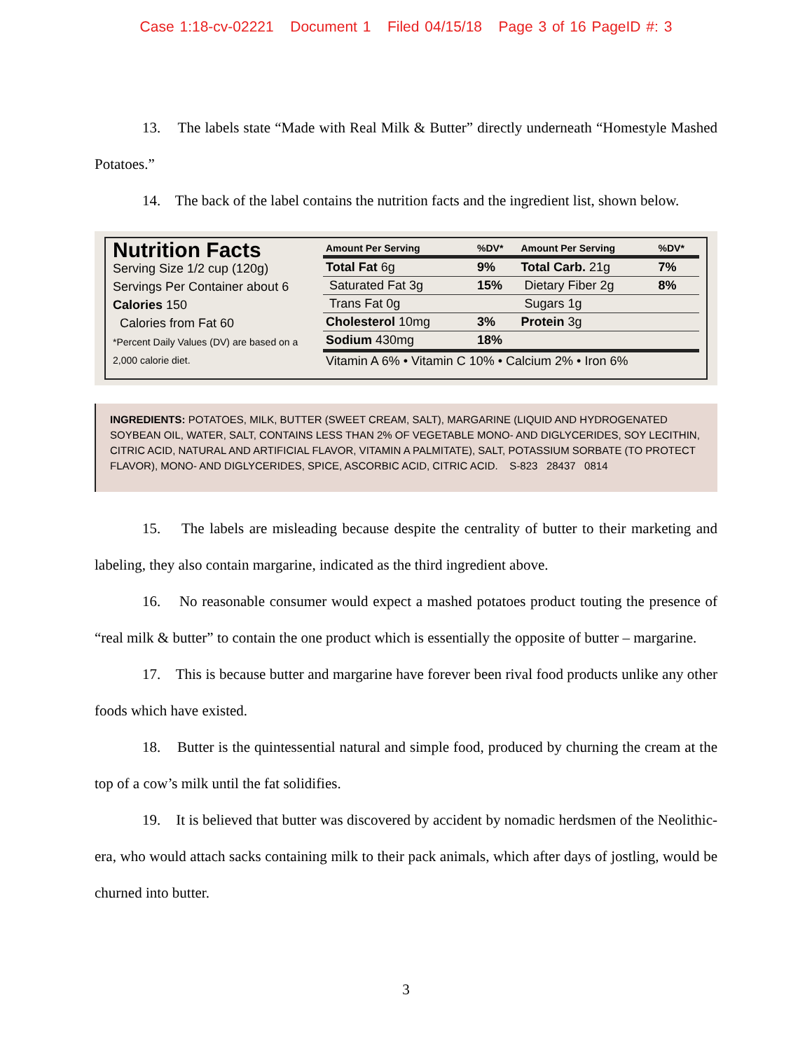Case 1:18-cv-02221 Document 1 Filed 04/15/18 Page 3 of 16 PageID #: 3
13. The labels state “Made with Real Milk & Butter” directly underneath “Homestyle Mashed Potatoes.”
14. The back of the label contains the nutrition facts and the ingredient list, shown below.
Nutrition Facts
Serving Size 1/2 cup (120g)
Servings Per Container about 6
Calories 150
Calories from Fat 60
*Percent Daily Values (DV) are based on a 2,000 calorie diet.
| Amount Per Serving | %DV* | Amount Per Serving | %DV* |
| --- | --- | --- | --- |
| Total Fat 6g | 9% | Total Carb. 21g | 7% |
| Saturated Fat 3g | 15% | Dietary Fiber 2g | 8% |
| Trans Fat 0g | | Sugars 1g | |
| Cholesterol 10mg | 3% | Protein 3g | |
| Sodium 430mg | 18% | | |
| Vitamin A 6% • Vitamin C 10% • Calcium 2% • Iron 6% | | | |
INGREDIENTS: POTATOES, MILK, BUTTER (SWEET CREAM, SALT), MARGARINE (LIQUID AND HYDROGENATED SOYBEAN OIL, WATER, SALT, CONTAINS LESS THAN 2% OF VEGETABLE MONO- AND DIGLYCERIDES, SOY LECITHIN, CITRIC ACID, NATURAL AND ARTIFICIAL FLAVOR, VITAMIN A PALMITATE), SALT, POTASSIUM SORBATE (TO PROTECT FLAVOR), MONO- AND DIGLYCERIDES, SPICE, ASCORBIC ACID, CITRIC ACID. S-823 28437 0814
15. The labels are misleading because despite the centrality of butter to their marketing and labeling, they also contain margarine, indicated as the third ingredient above.
16. No reasonable consumer would expect a mashed potatoes product touting the presence of “real milk & butter” to contain the one product which is essentially the opposite of butter – margarine.
17. This is because butter and margarine have forever been rival food products unlike any other foods which have existed.
18. Butter is the quintessential natural and simple food, produced by churning the cream at the top of a cow’s milk until the fat solidifies.
19. It is believed that butter was discovered by accident by nomadic herdsmen of the Neolithic-era, who would attach sacks containing milk to their pack animals, which after days of jostling, would be churned into butter.
3